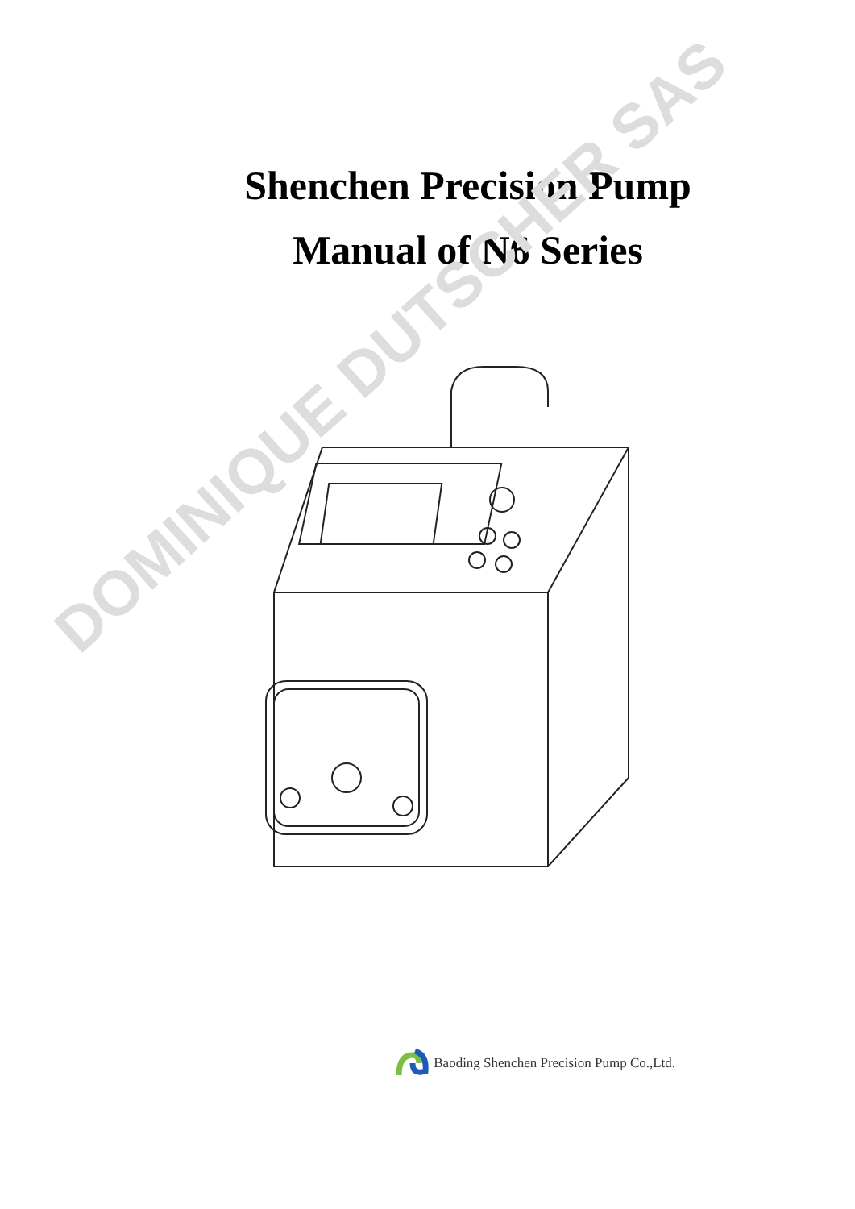Shenchen Precision Pump
Manual of N6 Series
DOMINIQUE DUTSCHER SAS
Baoding Shenchen Precision Pump Co.,Ltd.